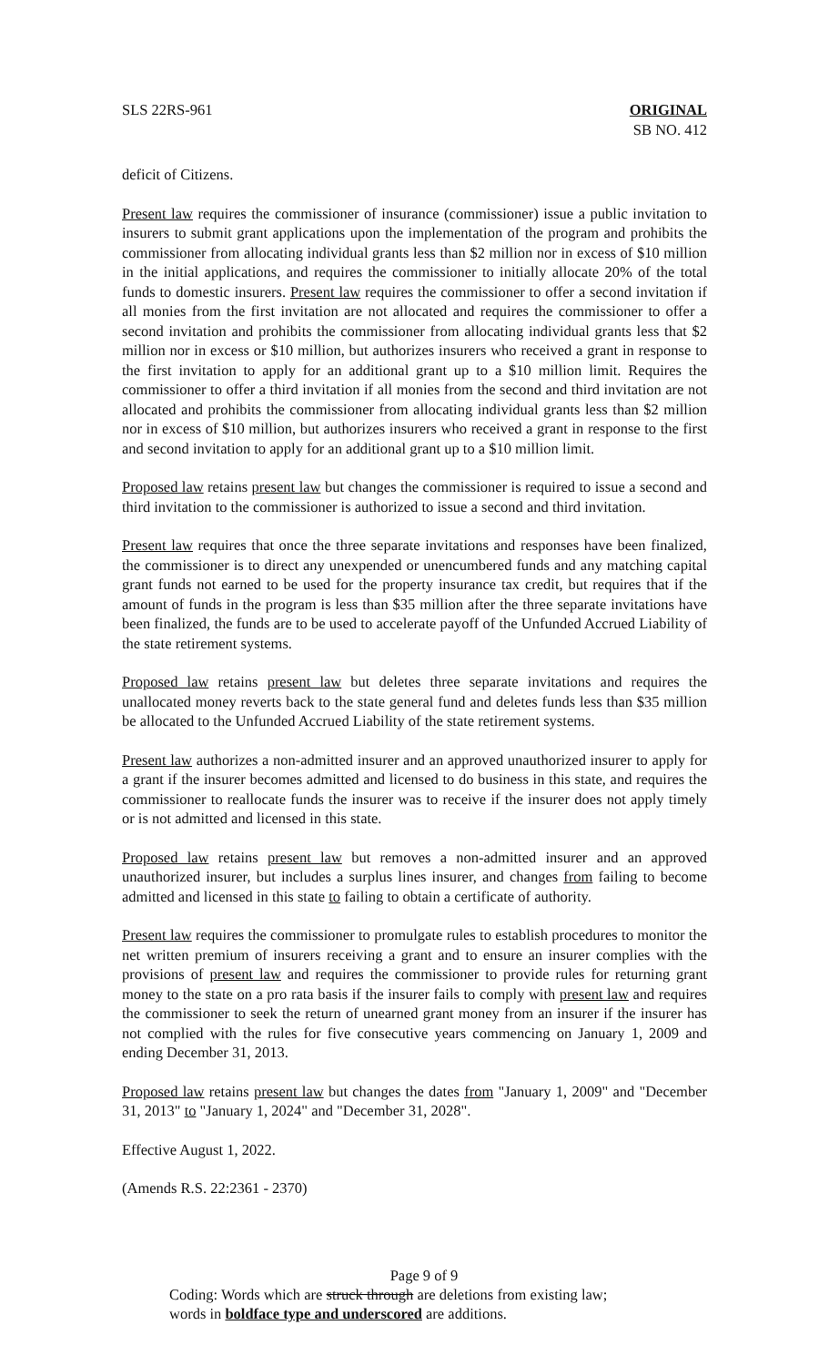SLS 22RS-961 ORIGINAL
SB NO. 412
deficit of Citizens.
Present law requires the commissioner of insurance (commissioner) issue a public invitation to insurers to submit grant applications upon the implementation of the program and prohibits the commissioner from allocating individual grants less than $2 million nor in excess of $10 million in the initial applications, and requires the commissioner to initially allocate 20% of the total funds to domestic insurers. Present law requires the commissioner to offer a second invitation if all monies from the first invitation are not allocated and requires the commissioner to offer a second invitation and prohibits the commissioner from allocating individual grants less that $2 million nor in excess or $10 million, but authorizes insurers who received a grant in response to the first invitation to apply for an additional grant up to a $10 million limit. Requires the commissioner to offer a third invitation if all monies from the second and third invitation are not allocated and prohibits the commissioner from allocating individual grants less than $2 million nor in excess of $10 million, but authorizes insurers who received a grant in response to the first and second invitation to apply for an additional grant up to a $10 million limit.
Proposed law retains present law but changes the commissioner is required to issue a second and third invitation to the commissioner is authorized to issue a second and third invitation.
Present law requires that once the three separate invitations and responses have been finalized, the commissioner is to direct any unexpended or unencumbered funds and any matching capital grant funds not earned to be used for the property insurance tax credit, but requires that if the amount of funds in the program is less than $35 million after the three separate invitations have been finalized, the funds are to be used to accelerate payoff of the Unfunded Accrued Liability of the state retirement systems.
Proposed law retains present law but deletes three separate invitations and requires the unallocated money reverts back to the state general fund and deletes funds less than $35 million be allocated to the Unfunded Accrued Liability of the state retirement systems.
Present law authorizes a non-admitted insurer and an approved unauthorized insurer to apply for a grant if the insurer becomes admitted and licensed to do business in this state, and requires the commissioner to reallocate funds the insurer was to receive if the insurer does not apply timely or is not admitted and licensed in this state.
Proposed law retains present law but removes a non-admitted insurer and an approved unauthorized insurer, but includes a surplus lines insurer, and changes from failing to become admitted and licensed in this state to failing to obtain a certificate of authority.
Present law requires the commissioner to promulgate rules to establish procedures to monitor the net written premium of insurers receiving a grant and to ensure an insurer complies with the provisions of present law and requires the commissioner to provide rules for returning grant money to the state on a pro rata basis if the insurer fails to comply with present law and requires the commissioner to seek the return of unearned grant money from an insurer if the insurer has not complied with the rules for five consecutive years commencing on January 1, 2009 and ending December 31, 2013.
Proposed law retains present law but changes the dates from "January 1, 2009" and "December 31, 2013" to "January 1, 2024" and "December 31, 2028".
Effective August 1, 2022.
(Amends R.S. 22:2361 - 2370)
Page 9 of 9
Coding: Words which are struck through are deletions from existing law;
words in boldface type and underscored are additions.